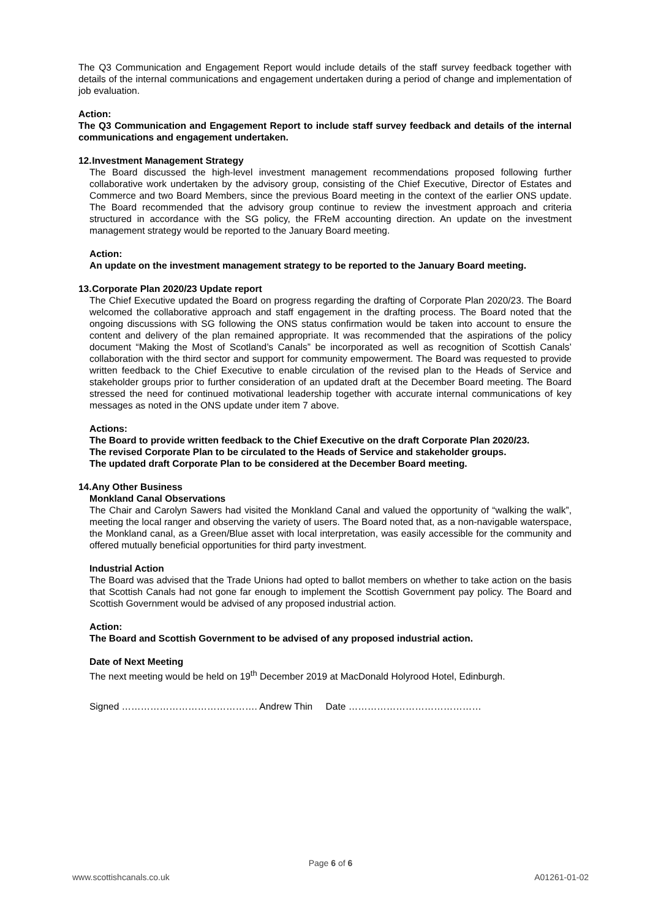The Q3 Communication and Engagement Report would include details of the staff survey feedback together with details of the internal communications and engagement undertaken during a period of change and implementation of job evaluation.
Action:
The Q3 Communication and Engagement Report to include staff survey feedback and details of the internal communications and engagement undertaken.
12. Investment Management Strategy
The Board discussed the high-level investment management recommendations proposed following further collaborative work undertaken by the advisory group, consisting of the Chief Executive, Director of Estates and Commerce and two Board Members, since the previous Board meeting in the context of the earlier ONS update. The Board recommended that the advisory group continue to review the investment approach and criteria structured in accordance with the SG policy, the FReM accounting direction. An update on the investment management strategy would be reported to the January Board meeting.
Action:
An update on the investment management strategy to be reported to the January Board meeting.
13. Corporate Plan 2020/23 Update report
The Chief Executive updated the Board on progress regarding the drafting of Corporate Plan 2020/23. The Board welcomed the collaborative approach and staff engagement in the drafting process. The Board noted that the ongoing discussions with SG following the ONS status confirmation would be taken into account to ensure the content and delivery of the plan remained appropriate. It was recommended that the aspirations of the policy document “Making the Most of Scotland’s Canals” be incorporated as well as recognition of Scottish Canals’ collaboration with the third sector and support for community empowerment. The Board was requested to provide written feedback to the Chief Executive to enable circulation of the revised plan to the Heads of Service and stakeholder groups prior to further consideration of an updated draft at the December Board meeting. The Board stressed the need for continued motivational leadership together with accurate internal communications of key messages as noted in the ONS update under item 7 above.
Actions:
The Board to provide written feedback to the Chief Executive on the draft Corporate Plan 2020/23.
The revised Corporate Plan to be circulated to the Heads of Service and stakeholder groups.
The updated draft Corporate Plan to be considered at the December Board meeting.
14. Any Other Business
Monkland Canal Observations
The Chair and Carolyn Sawers had visited the Monkland Canal and valued the opportunity of “walking the walk”, meeting the local ranger and observing the variety of users. The Board noted that, as a non-navigable waterspace, the Monkland canal, as a Green/Blue asset with local interpretation, was easily accessible for the community and offered mutually beneficial opportunities for third party investment.
Industrial Action
The Board was advised that the Trade Unions had opted to ballot members on whether to take action on the basis that Scottish Canals had not gone far enough to implement the Scottish Government pay policy. The Board and Scottish Government would be advised of any proposed industrial action.
Action:
The Board and Scottish Government to be advised of any proposed industrial action.
Date of Next Meeting
The next meeting would be held on 19<sup>th</sup> December 2019 at MacDonald Holyrood Hotel, Edinburgh.
Signed ……………………………………. Andrew Thin Date ……………………………………
Page 6 of 6
www.scottishcanals.co.uk A01261-01-02